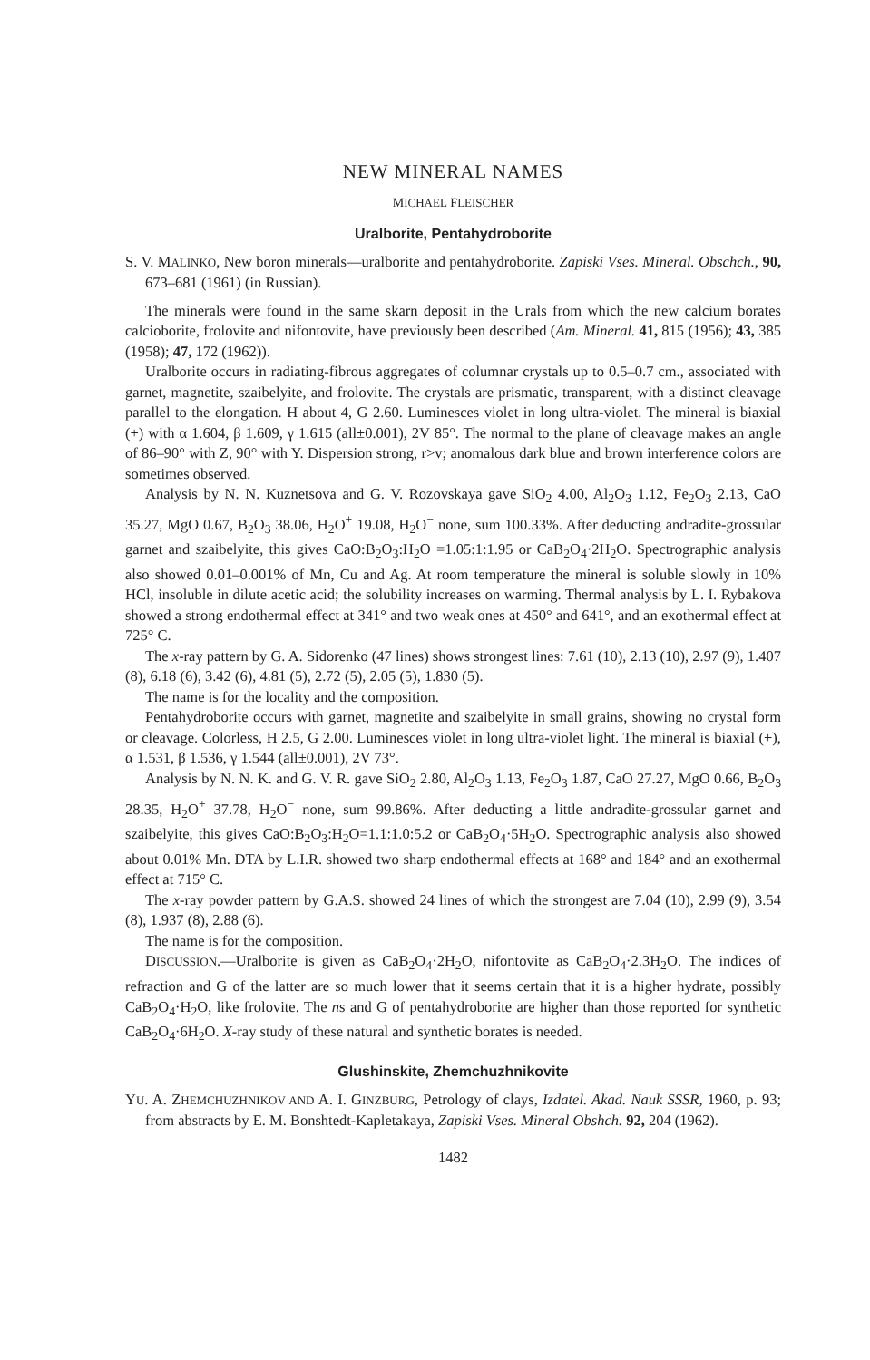NEW MINERAL NAMES
MICHAEL FLEISCHER
Uralborite, Pentahydroborite
S. V. MALINKO, New boron minerals—uralborite and pentahydroborite. Zapiski Vses. Mineral. Obschch., 90, 673–681 (1961) (in Russian).
The minerals were found in the same skarn deposit in the Urals from which the new calcium borates calcioborite, frolovite and nifontovite, have previously been described (Am. Mineral. 41, 815 (1956); 43, 385 (1958); 47, 172 (1962)).
Uralborite occurs in radiating-fibrous aggregates of columnar crystals up to 0.5–0.7 cm., associated with garnet, magnetite, szaibelyite, and frolovite. The crystals are prismatic, transparent, with a distinct cleavage parallel to the elongation. H about 4, G 2.60. Luminesces violet in long ultra-violet. The mineral is biaxial (+) with α 1.604, β 1.609, γ 1.615 (all±0.001), 2V 85°. The normal to the plane of cleavage makes an angle of 86–90° with Z, 90° with Y. Dispersion strong, r>v; anomalous dark blue and brown interference colors are sometimes observed.
Analysis by N. N. Kuznetsova and G. V. Rozovskaya gave SiO<sub>2</sub> 4.00, Al<sub>2</sub>O<sub>3</sub> 1.12, Fe<sub>2</sub>O<sub>3</sub> 2.13, CaO 35.27, MgO 0.67, B<sub>2</sub>O<sub>3</sub> 38.06, H<sub>2</sub>O<sup>+</sup> 19.08, H<sub>2</sub>O<sup>−</sup> none, sum 100.33%. After deducting andradite-grossular garnet and szaibelyite, this gives CaO:B<sub>2</sub>O<sub>3</sub>:H<sub>2</sub>O =1.05:1:1.95 or CaB<sub>2</sub>O<sub>4</sub>·2H<sub>2</sub>O. Spectrographic analysis also showed 0.01–0.001% of Mn, Cu and Ag. At room temperature the mineral is soluble slowly in 10% HCl, insoluble in dilute acetic acid; the solubility increases on warming. Thermal analysis by L. I. Rybakova showed a strong endothermal effect at 341° and two weak ones at 450° and 641°, and an exothermal effect at 725° C.
The x-ray pattern by G. A. Sidorenko (47 lines) shows strongest lines: 7.61 (10), 2.13 (10), 2.97 (9), 1.407 (8), 6.18 (6), 3.42 (6), 4.81 (5), 2.72 (5), 2.05 (5), 1.830 (5).
The name is for the locality and the composition.
Pentahydroborite occurs with garnet, magnetite and szaibelyite in small grains, showing no crystal form or cleavage. Colorless, H 2.5, G 2.00. Luminesces violet in long ultra-violet light. The mineral is biaxial (+), α 1.531, β 1.536, γ 1.544 (all±0.001), 2V 73°.
Analysis by N. N. K. and G. V. R. gave SiO<sub>2</sub> 2.80, Al<sub>2</sub>O<sub>3</sub> 1.13, Fe<sub>2</sub>O<sub>3</sub> 1.87, CaO 27.27, MgO 0.66, B<sub>2</sub>O<sub>3</sub> 28.35, H<sub>2</sub>O<sup>+</sup> 37.78, H<sub>2</sub>O<sup>−</sup> none, sum 99.86%. After deducting a little andradite-grossular garnet and szaibelyite, this gives CaO:B<sub>2</sub>O<sub>3</sub>:H<sub>2</sub>O=1.1:1.0:5.2 or CaB<sub>2</sub>O<sub>4</sub>·5H<sub>2</sub>O. Spectrographic analysis also showed about 0.01% Mn. DTA by L.I.R. showed two sharp endothermal effects at 168° and 184° and an exothermal effect at 715° C.
The x-ray powder pattern by G.A.S. showed 24 lines of which the strongest are 7.04 (10), 2.99 (9), 3.54 (8), 1.937 (8), 2.88 (6).
The name is for the composition.
DISCUSSION.—Uralborite is given as CaB<sub>2</sub>O<sub>4</sub>·2H<sub>2</sub>O, nifontovite as CaB<sub>2</sub>O<sub>4</sub>·2.3H<sub>2</sub>O. The indices of refraction and G of the latter are so much lower that it seems certain that it is a higher hydrate, possibly CaB<sub>2</sub>O<sub>4</sub>·H<sub>2</sub>O, like frolovite. The ns and G of pentahydroborite are higher than those reported for synthetic CaB<sub>2</sub>O<sub>4</sub>·6H<sub>2</sub>O. X-ray study of these natural and synthetic borates is needed.
Glushinskite, Zhemchuzhnikovite
YU. A. ZHEMCHUZHNIKOV AND A. I. GINZBURG, Petrology of clays, Izdatel. Akad. Nauk SSSR, 1960, p. 93; from abstracts by E. M. Bonshtedt-Kapletakaya, Zapiski Vses. Mineral Obshch. 92, 204 (1962).
1482